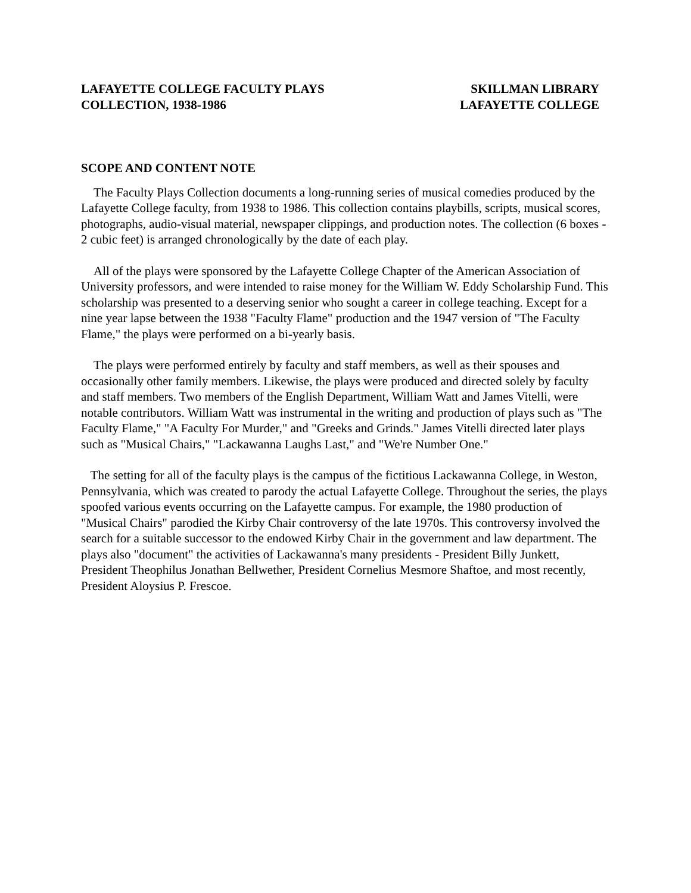LAFAYETTE COLLEGE FACULTY PLAYS
COLLECTION, 1938-1986
SKILLMAN LIBRARY
LAFAYETTE COLLEGE
SCOPE AND CONTENT NOTE
The Faculty Plays Collection documents a long-running series of musical comedies produced by the Lafayette College faculty, from 1938 to 1986. This collection contains playbills, scripts, musical scores, photographs, audio-visual material, newspaper clippings, and production notes. The collection (6 boxes - 2 cubic feet) is arranged chronologically by the date of each play.
All of the plays were sponsored by the Lafayette College Chapter of the American Association of University professors, and were intended to raise money for the William W. Eddy Scholarship Fund. This scholarship was presented to a deserving senior who sought a career in college teaching. Except for a nine year lapse between the 1938 "Faculty Flame" production and the 1947 version of "The Faculty Flame," the plays were performed on a bi-yearly basis.
The plays were performed entirely by faculty and staff members, as well as their spouses and occasionally other family members. Likewise, the plays were produced and directed solely by faculty and staff members. Two members of the English Department, William Watt and James Vitelli, were notable contributors. William Watt was instrumental in the writing and production of plays such as "The Faculty Flame," "A Faculty For Murder," and "Greeks and Grinds." James Vitelli directed later plays such as "Musical Chairs," "Lackawanna Laughs Last," and "We're Number One."
The setting for all of the faculty plays is the campus of the fictitious Lackawanna College, in Weston, Pennsylvania, which was created to parody the actual Lafayette College. Throughout the series, the plays spoofed various events occurring on the Lafayette campus. For example, the 1980 production of "Musical Chairs" parodied the Kirby Chair controversy of the late 1970s. This controversy involved the search for a suitable successor to the endowed Kirby Chair in the government and law department. The plays also "document" the activities of Lackawanna's many presidents - President Billy Junkett, President Theophilus Jonathan Bellwether, President Cornelius Mesmore Shaftoe, and most recently, President Aloysius P. Frescoe.